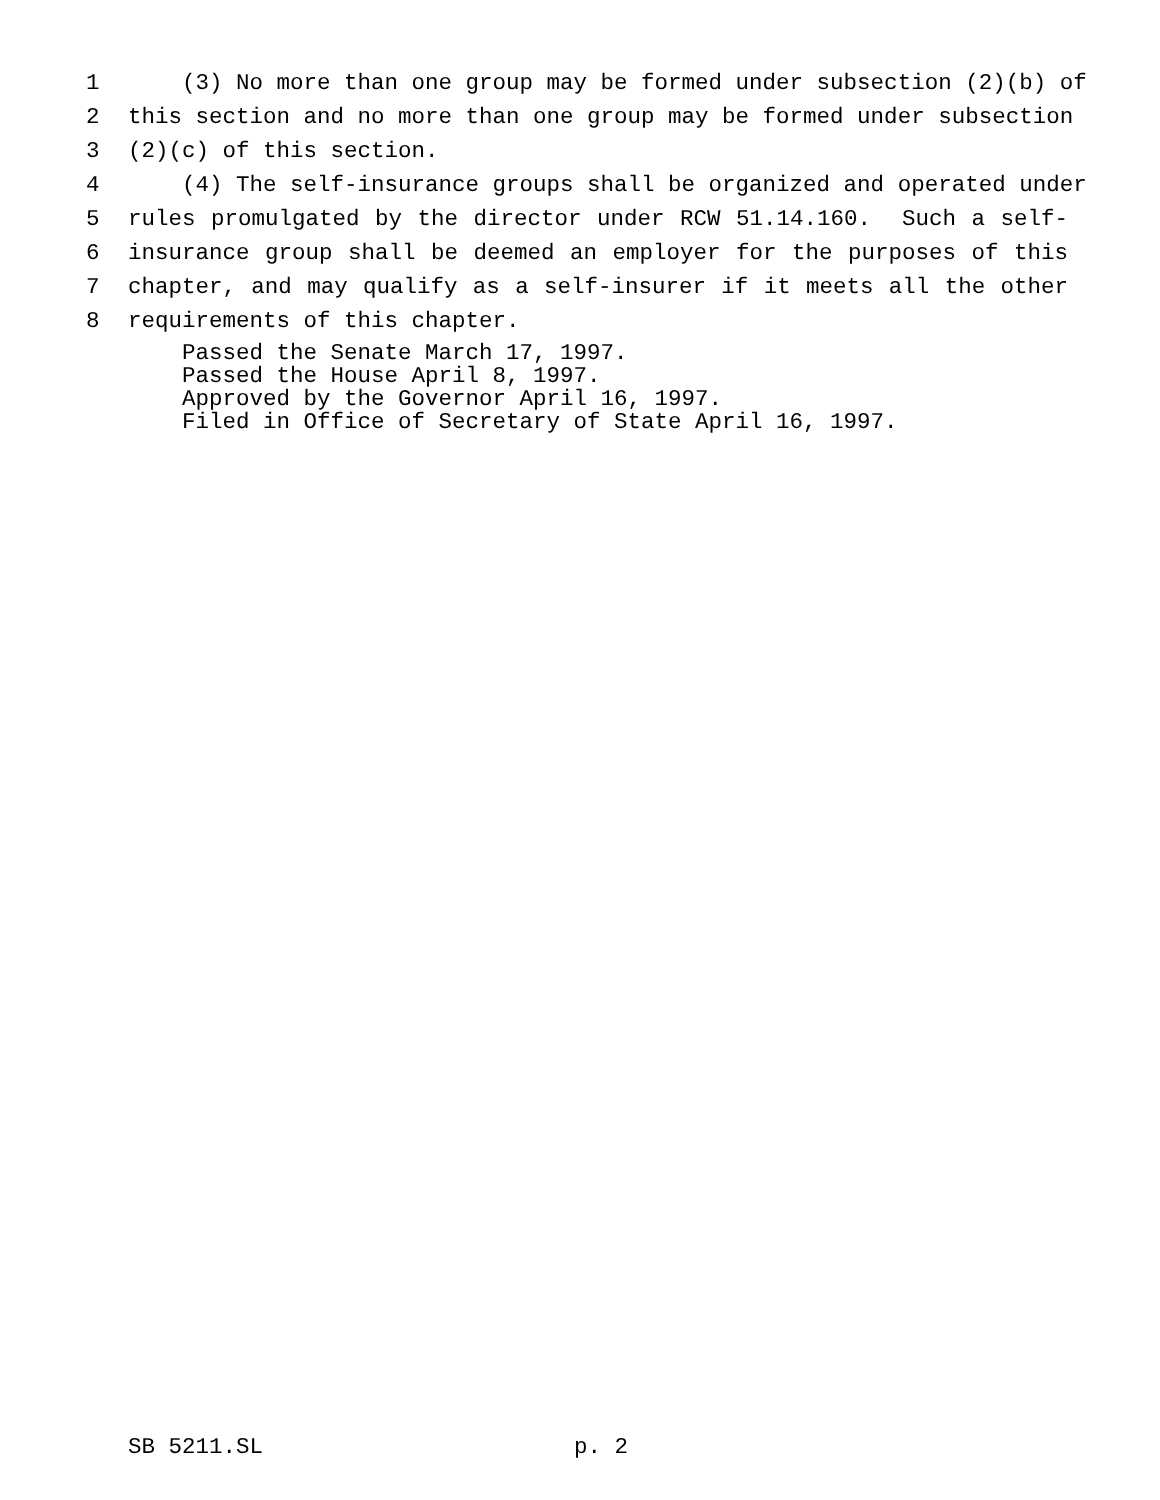1 (3) No more than one group may be formed under subsection (2)(b) of
2 this section and no more than one group may be formed under subsection
3 (2)(c) of this section.
4 (4) The self-insurance groups shall be organized and operated under
5 rules promulgated by the director under RCW 51.14.160. Such a self-
6 insurance group shall be deemed an employer for the purposes of this
7 chapter, and may qualify as a self-insurer if it meets all the other
8 requirements of this chapter.
Passed the Senate March 17, 1997. Passed the House April 8, 1997. Approved by the Governor April 16, 1997. Filed in Office of Secretary of State April 16, 1997.
SB 5211.SL p. 2